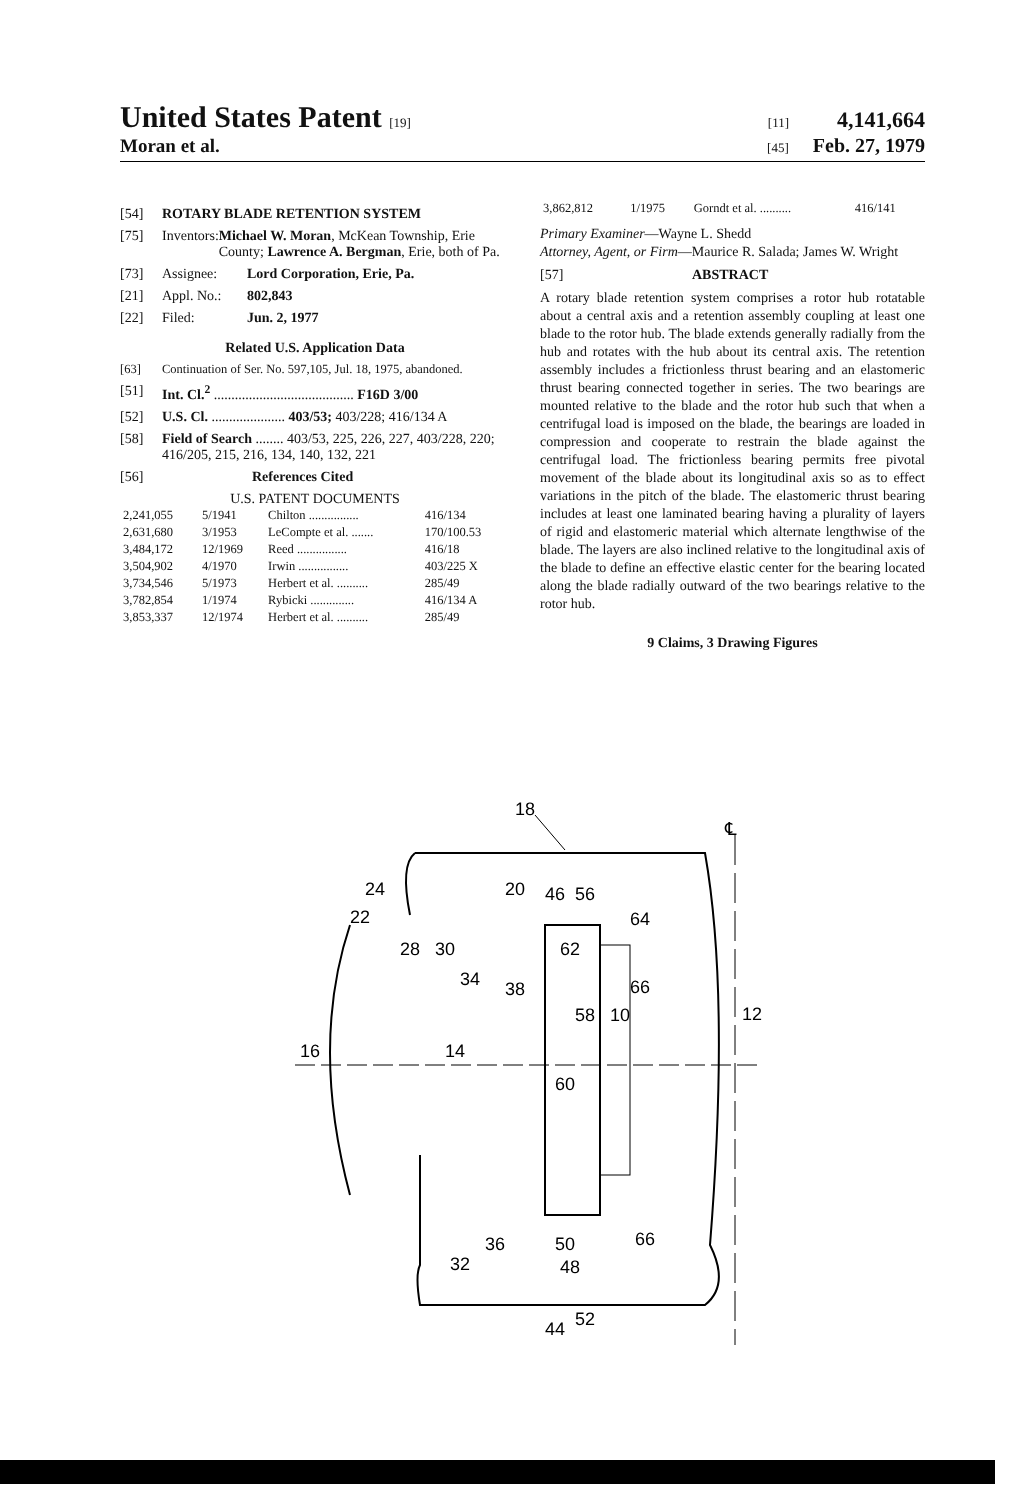United States Patent [19] [11] 4,141,664
Moran et al. [45] Feb. 27, 1979
[54] ROTARY BLADE RETENTION SYSTEM
[75] Inventors: Michael W. Moran, McKean Township, Erie County; Lawrence A. Bergman, Erie, both of Pa.
[73] Assignee: Lord Corporation, Erie, Pa.
[21] Appl. No.: 802,843
[22] Filed: Jun. 2, 1977
Related U.S. Application Data
[63] Continuation of Ser. No. 597,105, Jul. 18, 1975, abandoned.
[51] Int. Cl.<sup>2</sup> ........................................ F16D 3/00
[52] U.S. Cl. ..................... 403/53; 403/228; 416/134 A
[58] Field of Search ........ 403/53, 225, 226, 227, 403/228, 220; 416/205, 215, 216, 134, 140, 132, 221
[56] References Cited
U.S. PATENT DOCUMENTS
| 2,241,055 | 5/1941 | Chilton ................ | 416/134 |
| 2,631,680 | 3/1953 | LeCompte et al. ....... | 170/100.53 |
| 3,484,172 | 12/1969 | Reed ................ | 416/18 |
| 3,504,902 | 4/1970 | Irwin ................ | 403/225 X |
| 3,734,546 | 5/1973 | Herbert et al. .......... | 285/49 |
| 3,782,854 | 1/1974 | Rybicki .............. | 416/134 A |
| 3,853,337 | 12/1974 | Herbert et al. .......... | 285/49 |
| 3,862,812 | 1/1975 | Gorndt et al. .......... | 416/141 |
Primary Examiner—Wayne L. Shedd
Attorney, Agent, or Firm—Maurice R. Salada; James W. Wright
[57] ABSTRACT
A rotary blade retention system comprises a rotor hub rotatable about a central axis and a retention assembly coupling at least one blade to the rotor hub. The blade extends generally radially from the hub and rotates with the hub about its central axis. The retention assembly includes a frictionless thrust bearing and an elastomeric thrust bearing connected together in series. The two bearings are mounted relative to the blade and the rotor hub such that when a centrifugal load is imposed on the blade, the bearings are loaded in compression and cooperate to restrain the blade against the centrifugal load. The frictionless bearing permits free pivotal movement of the blade about its longitudinal axis so as to effect variations in the pitch of the blade. The elastomeric thrust bearing includes at least one laminated bearing having a plurality of layers of rigid and elastomeric material which alternate lengthwise of the blade. The layers are also inclined relative to the longitudinal axis of the blade to define an effective elastic center for the bearing located along the blade radially outward of the two bearings relative to the rotor hub.
9 Claims, 3 Drawing Figures
18
20
24
22
28
30
34
38
46
56
64
62
66
10
58
12
14
16
60
36
50
32
48
52
44
66
℄